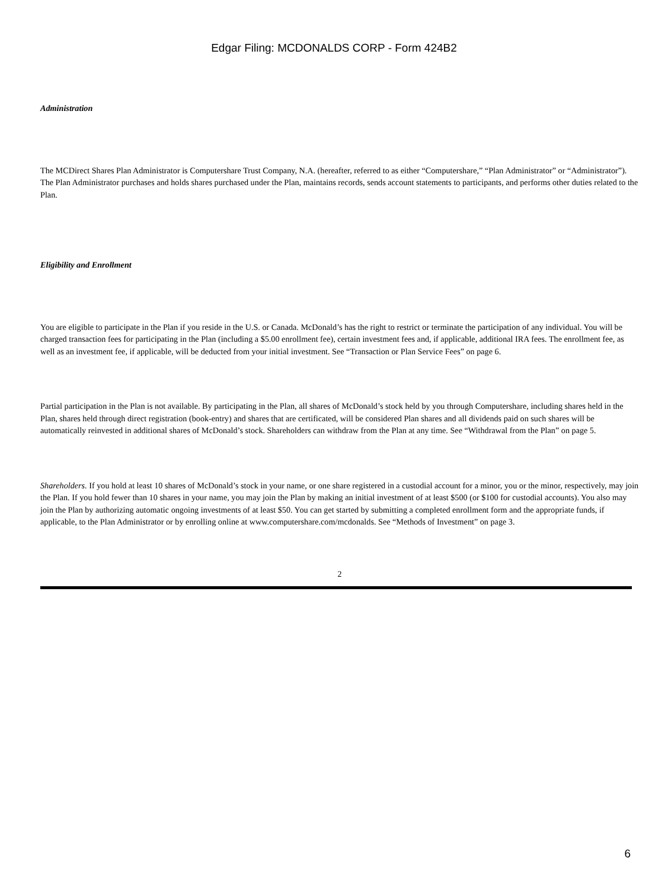Edgar Filing: MCDONALDS CORP - Form 424B2
Administration
The MCDirect Shares Plan Administrator is Computershare Trust Company, N.A. (hereafter, referred to as either “Computershare,” “Plan Administrator” or “Administrator”). The Plan Administrator purchases and holds shares purchased under the Plan, maintains records, sends account statements to participants, and performs other duties related to the Plan.
Eligibility and Enrollment
You are eligible to participate in the Plan if you reside in the U.S. or Canada. McDonald’s has the right to restrict or terminate the participation of any individual. You will be charged transaction fees for participating in the Plan (including a $5.00 enrollment fee), certain investment fees and, if applicable, additional IRA fees. The enrollment fee, as well as an investment fee, if applicable, will be deducted from your initial investment. See “Transaction or Plan Service Fees” on page 6.
Partial participation in the Plan is not available. By participating in the Plan, all shares of McDonald’s stock held by you through Computershare, including shares held in the Plan, shares held through direct registration (book-entry) and shares that are certificated, will be considered Plan shares and all dividends paid on such shares will be automatically reinvested in additional shares of McDonald’s stock. Shareholders can withdraw from the Plan at any time. See “Withdrawal from the Plan” on page 5.
Shareholders. If you hold at least 10 shares of McDonald’s stock in your name, or one share registered in a custodial account for a minor, you or the minor, respectively, may join the Plan. If you hold fewer than 10 shares in your name, you may join the Plan by making an initial investment of at least $500 (or $100 for custodial accounts). You also may join the Plan by authorizing automatic ongoing investments of at least $50. You can get started by submitting a completed enrollment form and the appropriate funds, if applicable, to the Plan Administrator or by enrolling online at www.computershare.com/mcdonalds. See “Methods of Investment” on page 3.
2
6